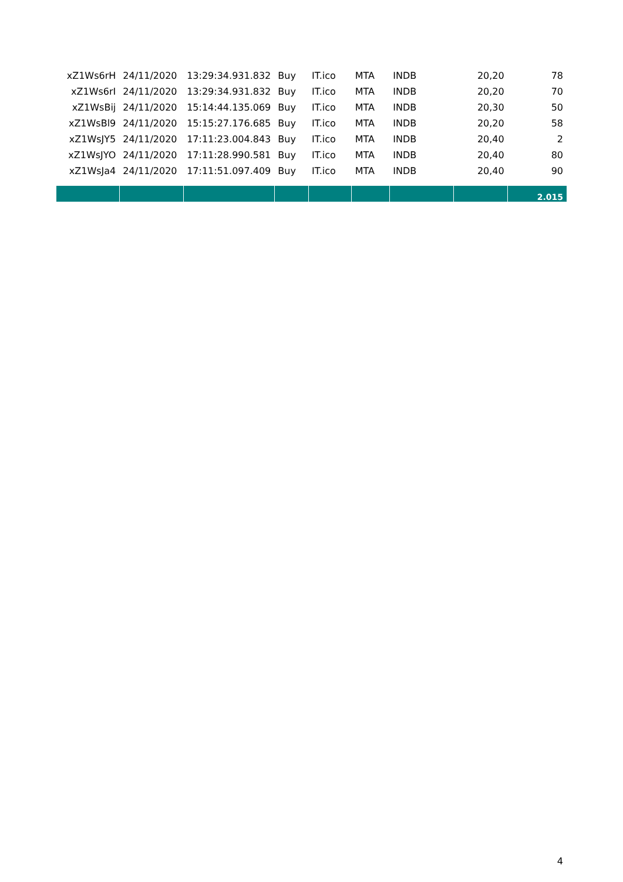| xZ1Ws6rH | 24/11/2020 | 13:29:34.931.832 | Buy | IT.ico | MTA | INDB | 20,20 | 78 |
| xZ1Ws6rI | 24/11/2020 | 13:29:34.931.832 | Buy | IT.ico | MTA | INDB | 20,20 | 70 |
| xZ1WsBij | 24/11/2020 | 15:14:44.135.069 | Buy | IT.ico | MTA | INDB | 20,30 | 50 |
| xZ1WsBl9 | 24/11/2020 | 15:15:27.176.685 | Buy | IT.ico | MTA | INDB | 20,20 | 58 |
| xZ1WsJY5 | 24/11/2020 | 17:11:23.004.843 | Buy | IT.ico | MTA | INDB | 20,40 | 2 |
| xZ1WsJYO | 24/11/2020 | 17:11:28.990.581 | Buy | IT.ico | MTA | INDB | 20,40 | 80 |
| xZ1WsJa4 | 24/11/2020 | 17:11:51.097.409 | Buy | IT.ico | MTA | INDB | 20,40 | 90 |
| | | | | | | | | 2.015 |
4